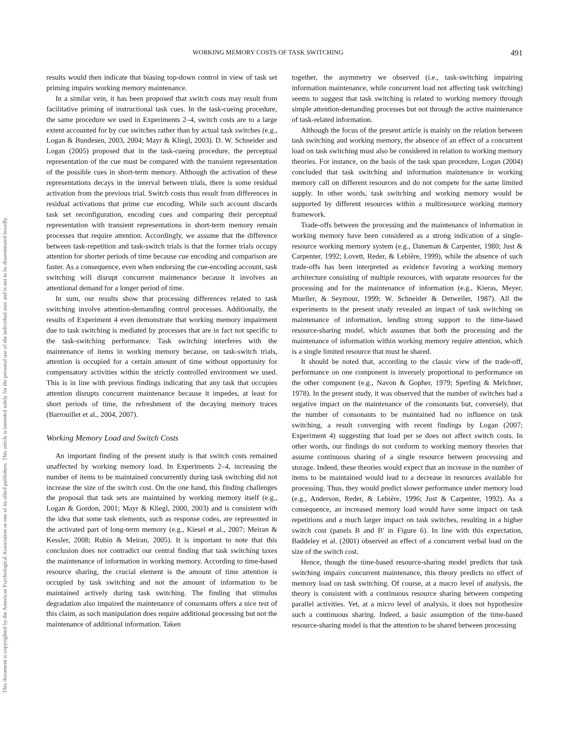This document is copyrighted by the American Psychological Association or one of its allied publishers. This article is intended solely for the personal use of the individual user and is not to be disseminated broadly.
WORKING MEMORY COSTS OF TASK SWITCHING 491
results would then indicate that biasing top-down control in view of task set priming impairs working memory maintenance.
In a similar vein, it has been proposed that switch costs may result from facilitative priming of instructional task cues. In the task-cueing procedure, the same procedure we used in Experiments 2–4, switch costs are to a large extent accounted for by cue switches rather than by actual task switches (e.g., Logan & Bundesen, 2003, 2004; Mayr & Kliegl, 2003). D. W. Schneider and Logan (2005) proposed that in the task-cueing procedure, the perceptual representation of the cue must be compared with the transient representation of the possible cues in short-term memory. Although the activation of these representations decays in the interval between trials, there is some residual activation from the previous trial. Switch costs thus result from differences in residual activations that prime cue encoding. While such account discards task set reconfiguration, encoding cues and comparing their perceptual representation with transient representations in short-term memory remain processes that require attention. Accordingly, we assume that the difference between task-repetition and task-switch trials is that the former trials occupy attention for shorter periods of time because cue encoding and comparison are faster. As a consequence, even when endorsing the cue-encoding account, task switching will disrupt concurrent maintenance because it involves an attentional demand for a longer period of time.
In sum, our results show that processing differences related to task switching involve attention-demanding control processes. Additionally, the results of Experiment 4 even demonstrate that working memory impairment due to task switching is mediated by processes that are in fact not specific to the task-switching performance. Task switching interferes with the maintenance of items in working memory because, on task-switch trials, attention is occupied for a certain amount of time without opportunity for compensatory activities within the strictly controlled environment we used. This is in line with previous findings indicating that any task that occupies attention disrupts concurrent maintenance because it impedes, at least for short periods of time, the refreshment of the decaying memory traces (Barrouillet et al., 2004, 2007).
Working Memory Load and Switch Costs
An important finding of the present study is that switch costs remained unaffected by working memory load. In Experiments 2–4, increasing the number of items to be maintained concurrently during task switching did not increase the size of the switch cost. On the one hand, this finding challenges the proposal that task sets are maintained by working memory itself (e.g., Logan & Gordon, 2001; Mayr & Kliegl, 2000, 2003) and is consistent with the idea that some task elements, such as response codes, are represented in the activated part of long-term memory (e.g., Kiesel et al., 2007; Meiran & Kessler, 2008; Rubin & Meiran, 2005). It is important to note that this conclusion does not contradict our central finding that task switching taxes the maintenance of information in working memory. According to time-based resource sharing, the crucial element is the amount of time attention is occupied by task switching and not the amount of information to be maintained actively during task switching. The finding that stimulus degradation also impaired the maintenance of consonants offers a nice test of this claim, as such manipulation does require additional processing but not the maintenance of additional information. Taken
together, the asymmetry we observed (i.e., task-switching impairing information maintenance, while concurrent load not affecting task switching) seems to suggest that task switching is related to working memory through simple attention-demanding processes but not through the active maintenance of task-related information.
Although the focus of the present article is mainly on the relation between task switching and working memory, the absence of an effect of a concurrent load on task switching must also be considered in relation to working memory theories. For instance, on the basis of the task span procedure, Logan (2004) concluded that task switching and information maintenance in working memory call on different resources and do not compete for the same limited supply. In other words, task switching and working memory would be supported by different resources within a multiresource working memory framework.
Trade-offs between the processing and the maintenance of information in working memory have been considered as a strong indication of a single-resource working memory system (e.g., Daneman & Carpenter, 1980; Just & Carpenter, 1992; Lovett, Reder, & Lebière, 1999), while the absence of such trade-offs has been interpreted as evidence favoring a working memory architecture consisting of multiple resources, with separate resources for the processing and for the maintenance of information (e.g., Kieras, Meyer, Mueller, & Seymour, 1999; W. Schneider & Detweiler, 1987). All the experiments in the present study revealed an impact of task switching on maintenance of information, lending strong support to the time-based resource-sharing model, which assumes that both the processing and the maintenance of information within working memory require attention, which is a single limited resource that must be shared.
It should be noted that, according to the classic view of the trade-off, performance on one component is inversely proportional to performance on the other component (e.g., Navon & Gopher, 1979; Sperling & Melchner, 1978). In the present study, it was observed that the number of switches had a negative impact on the maintenance of the consonants but, conversely, that the number of consonants to be maintained had no influence on task switching, a result converging with recent findings by Logan (2007; Experiment 4) suggesting that load per se does not affect switch costs. In other words, our findings do not conform to working memory theories that assume continuous sharing of a single resource between processing and storage. Indeed, these theories would expect that an increase in the number of items to be maintained would lead to a decrease in resources available for processing. Thus, they would predict slower performance under memory load (e.g., Anderson, Reder, & Lebière, 1996; Just & Carpenter, 1992). As a consequence, an increased memory load would have some impact on task repetitions and a much larger impact on task switches, resulting in a higher switch cost (panels B and B′ in Figure 6). In line with this expectation, Baddeley et al. (2001) observed an effect of a concurrent verbal load on the size of the switch cost.
Hence, though the time-based resource-sharing model predicts that task switching impairs concurrent maintenance, this theory predicts no effect of memory load on task switching. Of course, at a macro level of analysis, the theory is consistent with a continuous resource sharing between competing parallel activities. Yet, at a micro level of analysis, it does not hypothesize such a continuous sharing. Indeed, a basic assumption of the time-based resource-sharing model is that the attention to be shared between processing